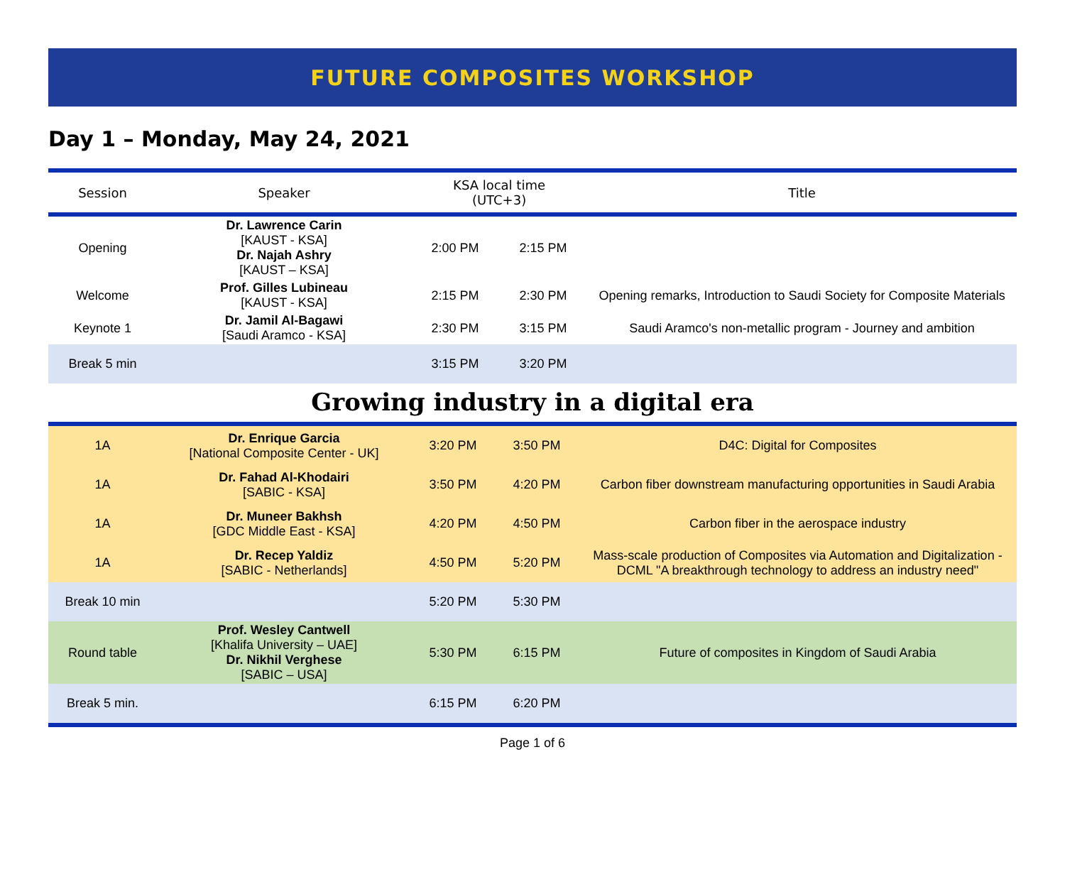FUTURE COMPOSITES WORKSHOP
Day 1 – Monday, May 24, 2021
| Session | Speaker | KSA local time (UTC+3) | | Title |
| --- | --- | --- | --- | --- |
| Opening | Dr. Lawrence Carin [KAUST - KSA] Dr. Najah Ashry [KAUST – KSA] | 2:00 PM | 2:15 PM | |
| Welcome | Prof. Gilles Lubineau [KAUST - KSA] | 2:15 PM | 2:30 PM | Opening remarks, Introduction to Saudi Society for Composite Materials |
| Keynote 1 | Dr. Jamil Al-Bagawi [Saudi Aramco - KSA] | 2:30 PM | 3:15 PM | Saudi Aramco's non-metallic program - Journey and ambition |
| Break 5 min | | 3:15 PM | 3:20 PM | |
Growing industry in a digital era
| 1A | Dr. Enrique Garcia [National Composite Center - UK] | 3:20 PM | 3:50 PM | D4C: Digital for Composites |
| 1A | Dr. Fahad Al-Khodairi [SABIC - KSA] | 3:50 PM | 4:20 PM | Carbon fiber downstream manufacturing opportunities in Saudi Arabia |
| 1A | Dr. Muneer Bakhsh [GDC Middle East - KSA] | 4:20 PM | 4:50 PM | Carbon fiber in the aerospace industry |
| 1A | Dr. Recep Yaldiz [SABIC - Netherlands] | 4:50 PM | 5:20 PM | Mass-scale production of Composites via Automation and Digitalization - DCML "A breakthrough technology to address an industry need" |
| Break 10 min | | 5:20 PM | 5:30 PM | |
| Round table | Prof. Wesley Cantwell [Khalifa University – UAE] Dr. Nikhil Verghese [SABIC – USA] | 5:30 PM | 6:15 PM | Future of composites in Kingdom of Saudi Arabia |
| Break 5 min. | | 6:15 PM | 6:20 PM | |
Page 1 of 6